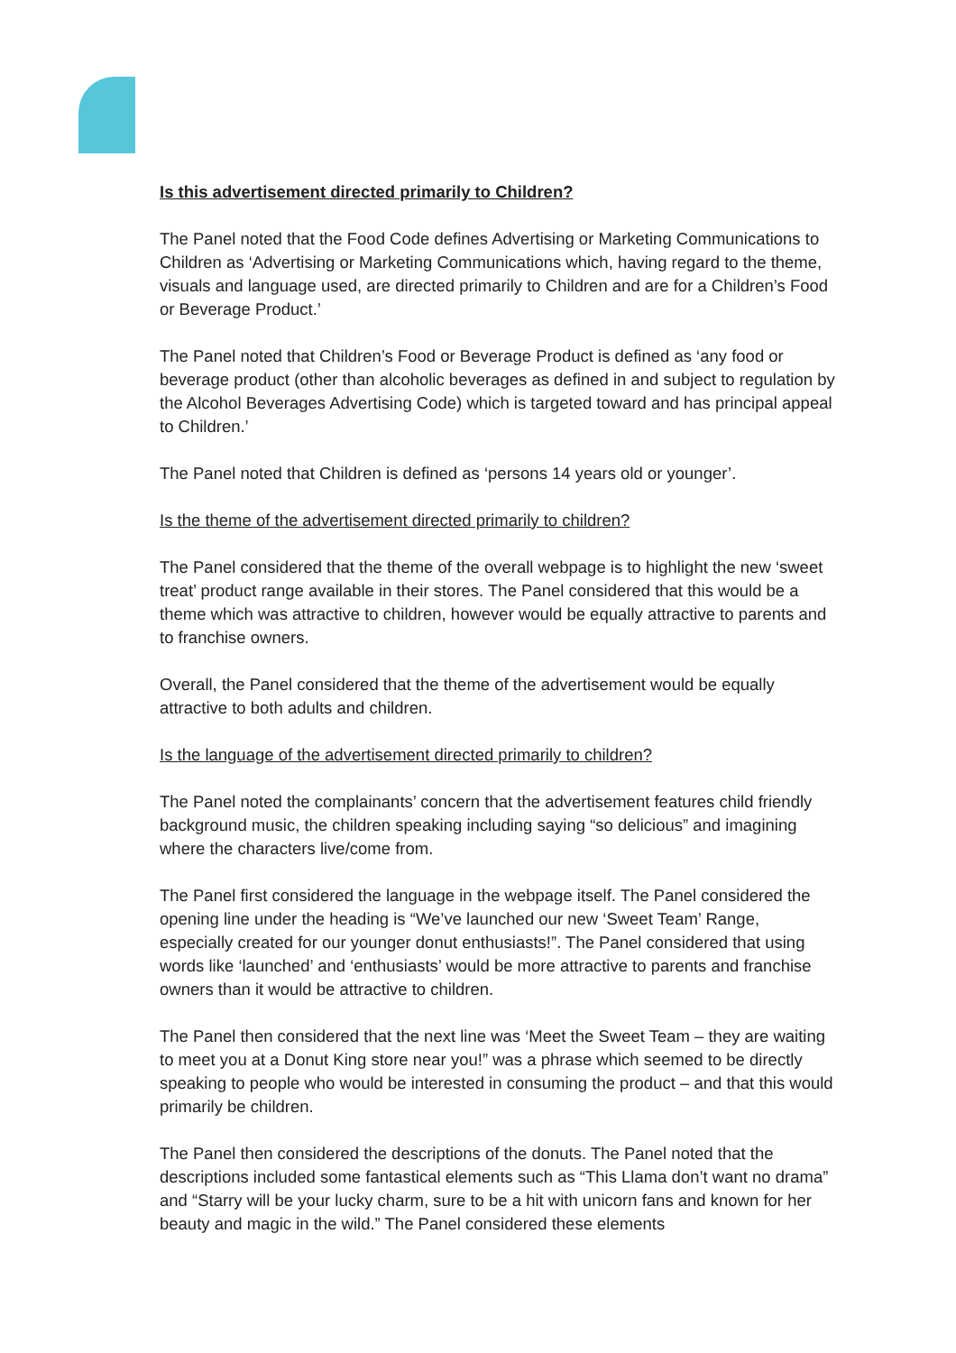Is this advertisement directed primarily to Children?
The Panel noted that the Food Code defines Advertising or Marketing Communications to Children as ‘Advertising or Marketing Communications which, having regard to the theme, visuals and language used, are directed primarily to Children and are for a Children’s Food or Beverage Product.’
The Panel noted that Children’s Food or Beverage Product is defined as ‘any food or beverage product (other than alcoholic beverages as defined in and subject to regulation by the Alcohol Beverages Advertising Code) which is targeted toward and has principal appeal to Children.’
The Panel noted that Children is defined as ‘persons 14 years old or younger’.
Is the theme of the advertisement directed primarily to children?
The Panel considered that the theme of the overall webpage is to highlight the new ‘sweet treat’ product range available in their stores. The Panel considered that this would be a theme which was attractive to children, however would be equally attractive to parents and to franchise owners.
Overall, the Panel considered that the theme of the advertisement would be equally attractive to both adults and children.
Is the language of the advertisement directed primarily to children?
The Panel noted the complainants’ concern that the advertisement features child friendly background music, the children speaking including saying “so delicious” and imagining where the characters live/come from.
The Panel first considered the language in the webpage itself. The Panel considered the opening line under the heading is “We’ve launched our new ‘Sweet Team’ Range, especially created for our younger donut enthusiasts!”. The Panel considered that using words like ‘launched’ and ‘enthusiasts’ would be more attractive to parents and franchise owners than it would be attractive to children.
The Panel then considered that the next line was ‘Meet the Sweet Team – they are waiting to meet you at a Donut King store near you!” was a phrase which seemed to be directly speaking to people who would be interested in consuming the product – and that this would primarily be children.
The Panel then considered the descriptions of the donuts. The Panel noted that the descriptions included some fantastical elements such as “This Llama don’t want no drama” and “Starry will be your lucky charm, sure to be a hit with unicorn fans and known for her beauty and magic in the wild.” The Panel considered these elements